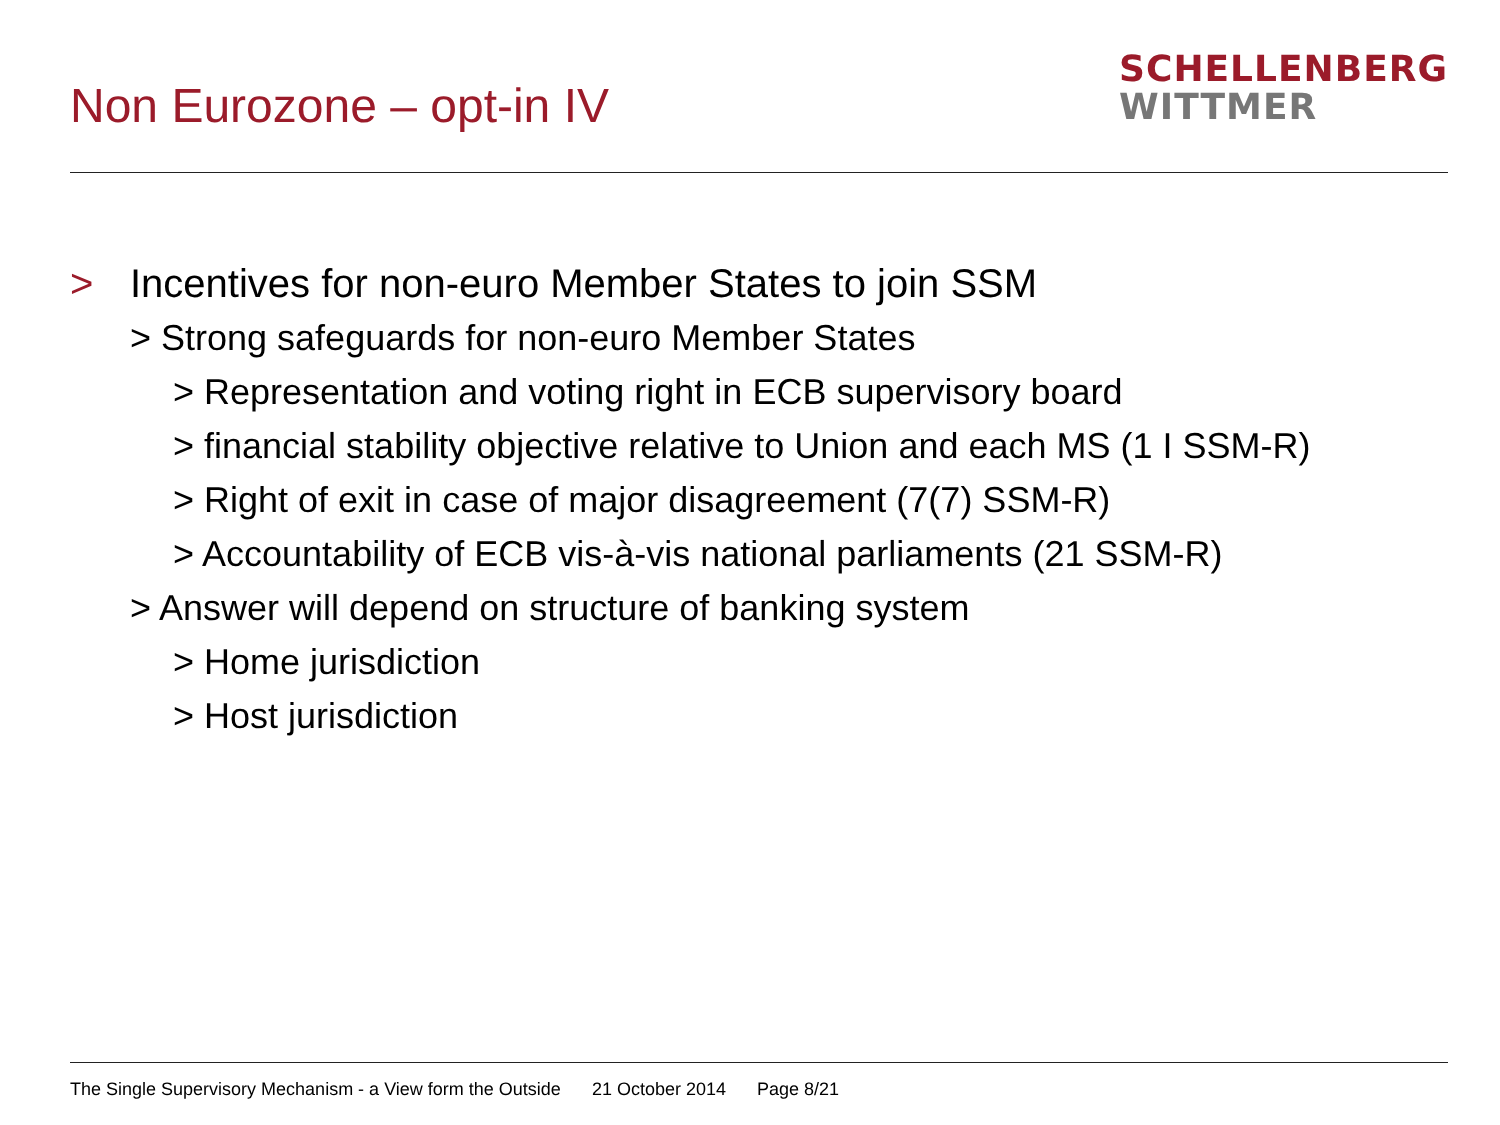Non Eurozone – opt-in IV
SCHELLENBERG
WITTMER
> Incentives for non-euro Member States to join SSM
> Strong safeguards for non-euro Member States
> Representation and voting right in ECB supervisory board
> financial stability objective relative to Union and each MS (1 I SSM-R)
> Right of exit in case of major disagreement (7(7) SSM-R)
> Accountability of ECB vis-à-vis national parliaments (21 SSM-R)
> Answer will depend on structure of banking system
> Home jurisdiction
> Host jurisdiction
The Single Supervisory Mechanism - a View form the Outside 21 October 2014 Page 8/21